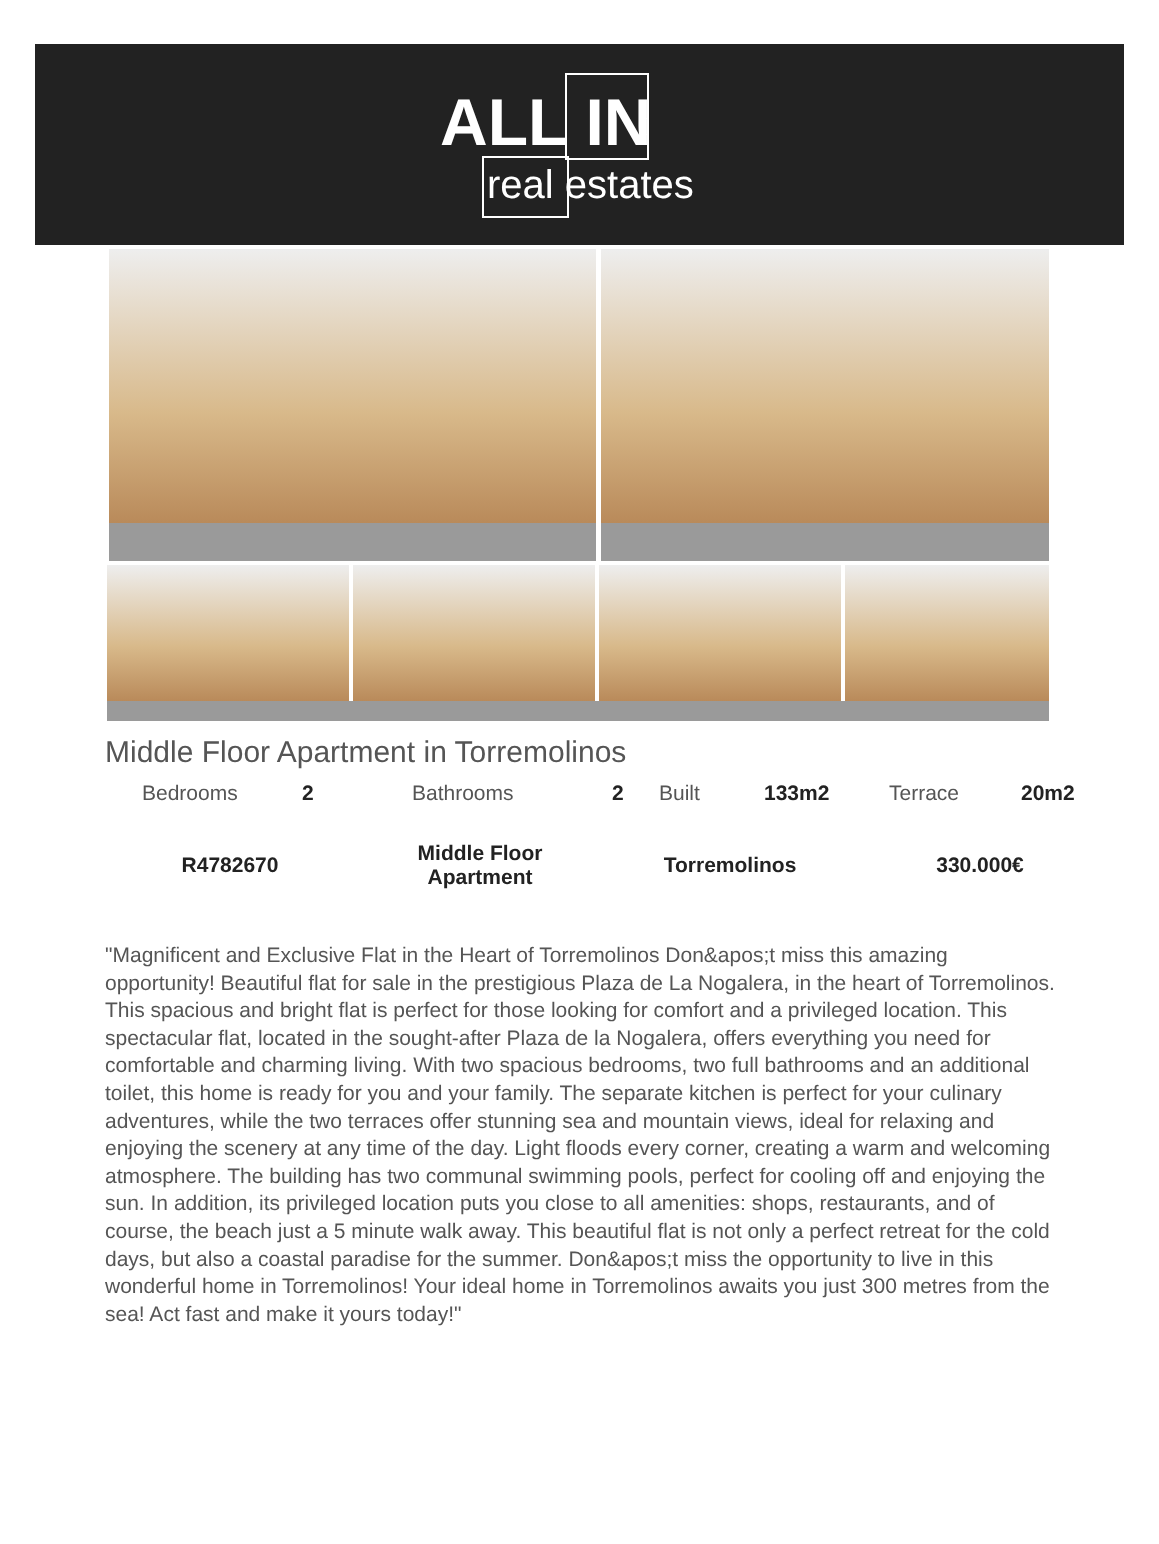ALL IN
real estates
Middle Floor Apartment in Torremolinos
| Bedrooms | 2 | Bathrooms | 2 | Built | 133m2 | Terrace | 20m2 |
| R4782670 | Middle Floor Apartment | Torremolinos | 330.000€ |
"Magnificent and Exclusive Flat in the Heart of Torremolinos Don&apos;t miss this amazing opportunity! Beautiful flat for sale in the prestigious Plaza de La Nogalera, in the heart of Torremolinos. This spacious and bright flat is perfect for those looking for comfort and a privileged location. This spectacular flat, located in the sought-after Plaza de la Nogalera, offers everything you need for comfortable and charming living. With two spacious bedrooms, two full bathrooms and an additional toilet, this home is ready for you and your family. The separate kitchen is perfect for your culinary adventures, while the two terraces offer stunning sea and mountain views, ideal for relaxing and enjoying the scenery at any time of the day. Light floods every corner, creating a warm and welcoming atmosphere. The building has two communal swimming pools, perfect for cooling off and enjoying the sun. In addition, its privileged location puts you close to all amenities: shops, restaurants, and of course, the beach just a 5 minute walk away. This beautiful flat is not only a perfect retreat for the cold days, but also a coastal paradise for the summer. Don&apos;t miss the opportunity to live in this wonderful home in Torremolinos! Your ideal home in Torremolinos awaits you just 300 metres from the sea! Act fast and make it yours today!"